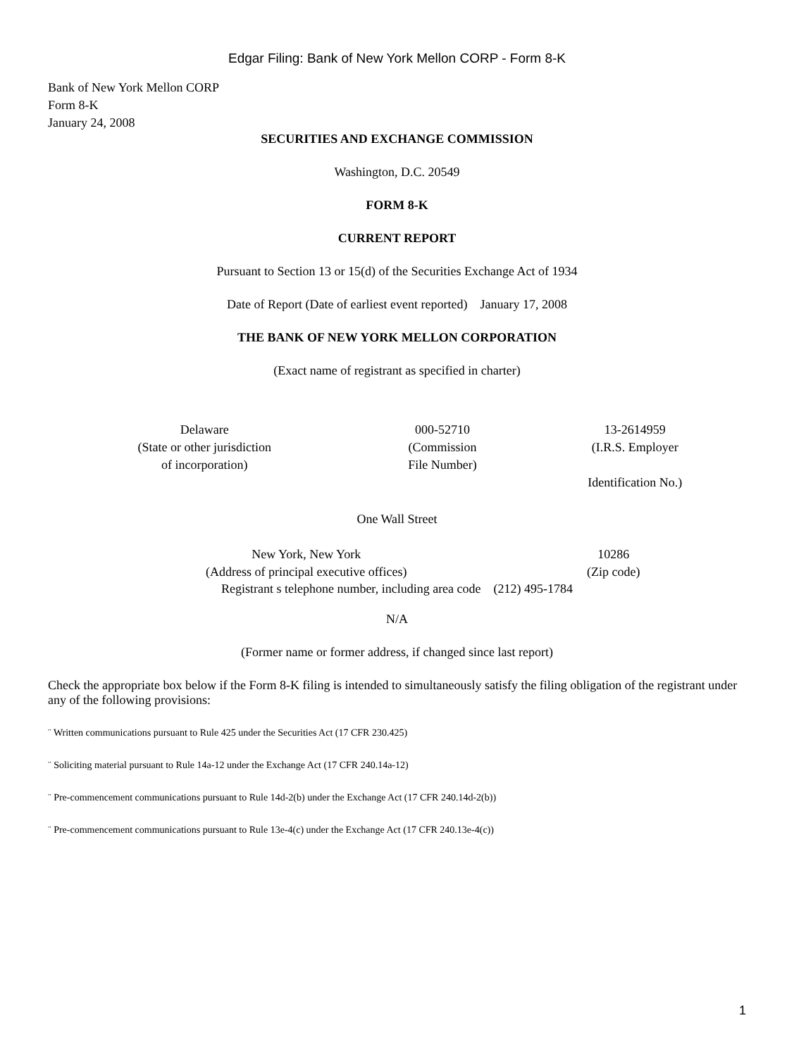Edgar Filing: Bank of New York Mellon CORP - Form 8-K
Bank of New York Mellon CORP
Form 8-K
January 24, 2008
SECURITIES AND EXCHANGE COMMISSION
Washington, D.C. 20549
FORM 8-K
CURRENT REPORT
Pursuant to Section 13 or 15(d) of the Securities Exchange Act of 1934
Date of Report (Date of earliest event reported) January 17, 2008
THE BANK OF NEW YORK MELLON CORPORATION
(Exact name of registrant as specified in charter)
| Delaware (State or other jurisdiction of incorporation) | 000-52710 (Commission File Number) | 13-2614959 (I.R.S. Employer Identification No.) |
One Wall Street
| New York, New York (Address of principal executive offices) | 10286 (Zip code) |
Registrant s telephone number, including area code (212) 495-1784
N/A
(Former name or former address, if changed since last report)
Check the appropriate box below if the Form 8-K filing is intended to simultaneously satisfy the filing obligation of the registrant under any of the following provisions:
¨ Written communications pursuant to Rule 425 under the Securities Act (17 CFR 230.425)
¨ Soliciting material pursuant to Rule 14a-12 under the Exchange Act (17 CFR 240.14a-12)
¨ Pre-commencement communications pursuant to Rule 14d-2(b) under the Exchange Act (17 CFR 240.14d-2(b))
¨ Pre-commencement communications pursuant to Rule 13e-4(c) under the Exchange Act (17 CFR 240.13e-4(c))
1